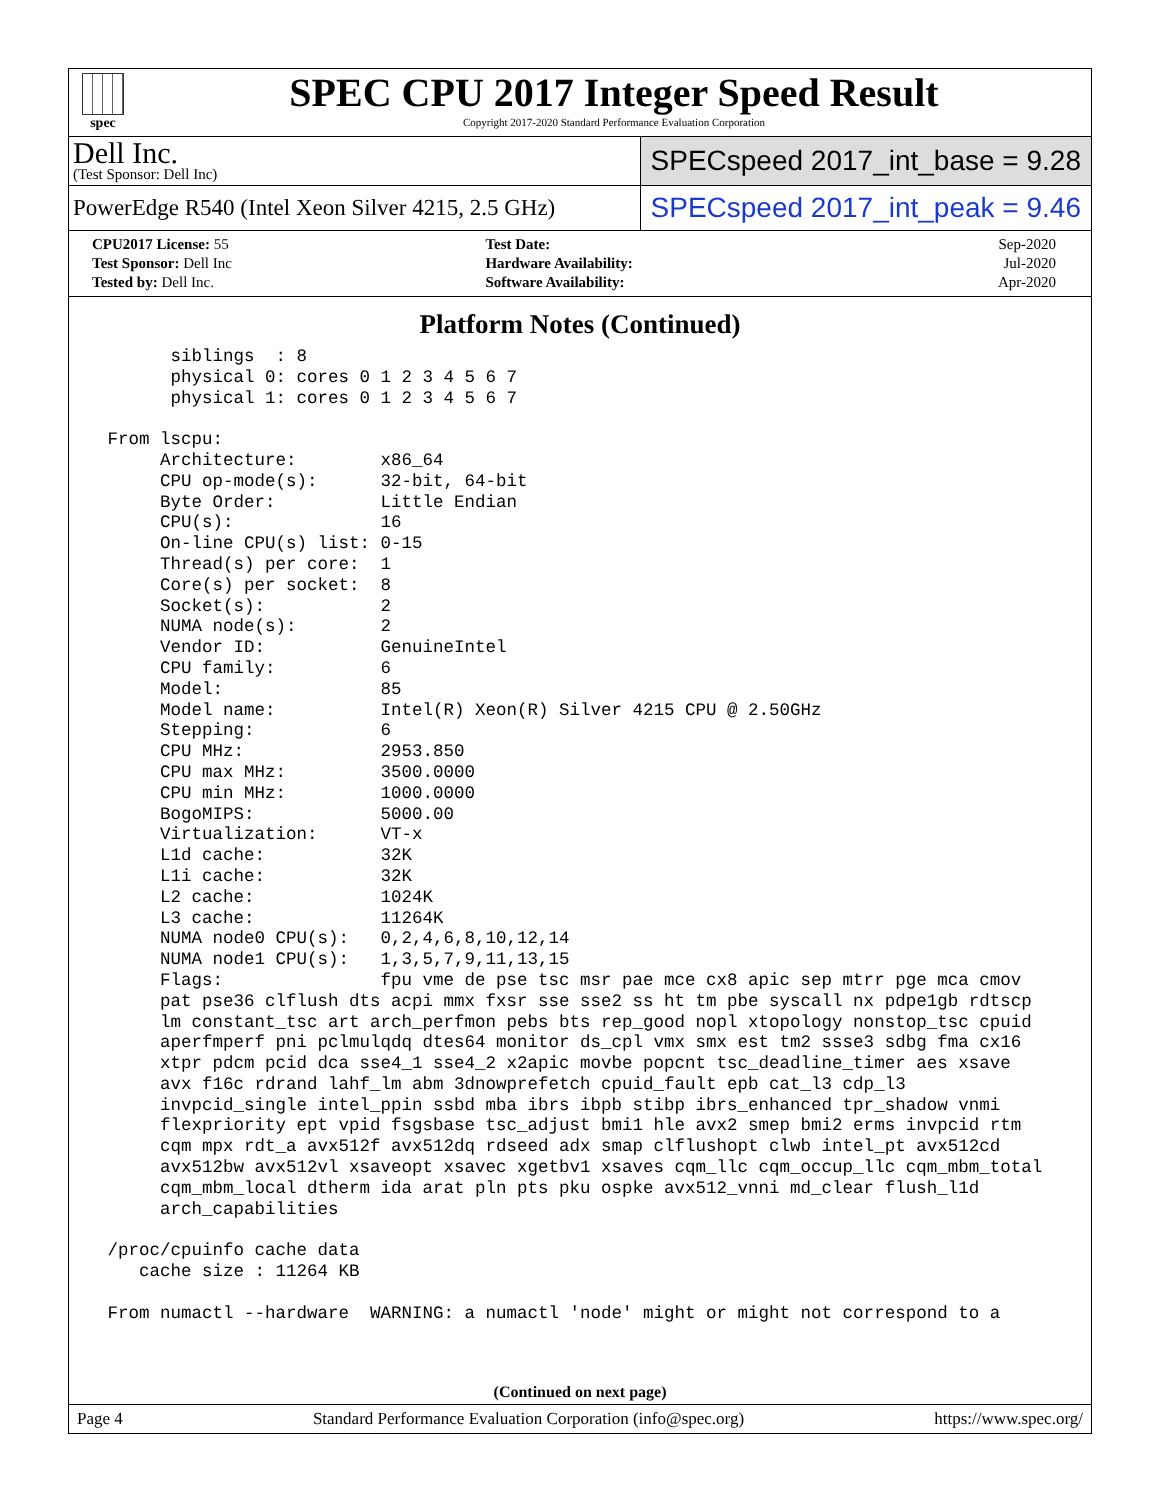spec
SPEC CPU 2017 Integer Speed Result
Copyright 2017-2020 Standard Performance Evaluation Corporation
Dell Inc.
(Test Sponsor: Dell Inc)
SPECspeed 2017_int_base = 9.28
PowerEdge R540 (Intel Xeon Silver 4215, 2.5 GHz)
SPECspeed 2017_int_peak = 9.46
| CPU2017 License: 55 | | Test Date: | Sep-2020 |
| Test Sponsor: Dell Inc | | Hardware Availability: | Jul-2020 |
| Tested by: Dell Inc. | | Software Availability: | Apr-2020 |
Platform Notes (Continued)
       siblings  : 8
       physical 0: cores 0 1 2 3 4 5 6 7
       physical 1: cores 0 1 2 3 4 5 6 7

 From lscpu:
      Architecture:        x86_64
      CPU op-mode(s):      32-bit, 64-bit
      Byte Order:          Little Endian
      CPU(s):              16
      On-line CPU(s) list: 0-15
      Thread(s) per core:  1
      Core(s) per socket:  8
      Socket(s):           2
      NUMA node(s):        2
      Vendor ID:           GenuineIntel
      CPU family:          6
      Model:               85
      Model name:          Intel(R) Xeon(R) Silver 4215 CPU @ 2.50GHz
      Stepping:            6
      CPU MHz:             2953.850
      CPU max MHz:         3500.0000
      CPU min MHz:         1000.0000
      BogoMIPS:            5000.00
      Virtualization:      VT-x
      L1d cache:           32K
      L1i cache:           32K
      L2 cache:            1024K
      L3 cache:            11264K
      NUMA node0 CPU(s):   0,2,4,6,8,10,12,14
      NUMA node1 CPU(s):   1,3,5,7,9,11,13,15
      Flags:               fpu vme de pse tsc msr pae mce cx8 apic sep mtrr pge mca cmov
      pat pse36 clflush dts acpi mmx fxsr sse sse2 ss ht tm pbe syscall nx pdpe1gb rdtscp
      lm constant_tsc art arch_perfmon pebs bts rep_good nopl xtopology nonstop_tsc cpuid
      aperfmperf pni pclmulqdq dtes64 monitor ds_cpl vmx smx est tm2 ssse3 sdbg fma cx16
      xtpr pdcm pcid dca sse4_1 sse4_2 x2apic movbe popcnt tsc_deadline_timer aes xsave
      avx f16c rdrand lahf_lm abm 3dnowprefetch cpuid_fault epb cat_l3 cdp_l3
      invpcid_single intel_ppin ssbd mba ibrs ibpb stibp ibrs_enhanced tpr_shadow vnmi
      flexpriority ept vpid fsgsbase tsc_adjust bmi1 hle avx2 smep bmi2 erms invpcid rtm
      cqm mpx rdt_a avx512f avx512dq rdseed adx smap clflushopt clwb intel_pt avx512cd
      avx512bw avx512vl xsaveopt xsavec xgetbv1 xsaves cqm_llc cqm_occup_llc cqm_mbm_total
      cqm_mbm_local dtherm ida arat pln pts pku ospke avx512_vnni md_clear flush_l1d
      arch_capabilities

 /proc/cpuinfo cache data
    cache size : 11264 KB

 From numactl --hardware  WARNING: a numactl 'node' might or might not correspond to a
(Continued on next page)
Page 4 Standard Performance Evaluation Corporation (info@spec.org) https://www.spec.org/